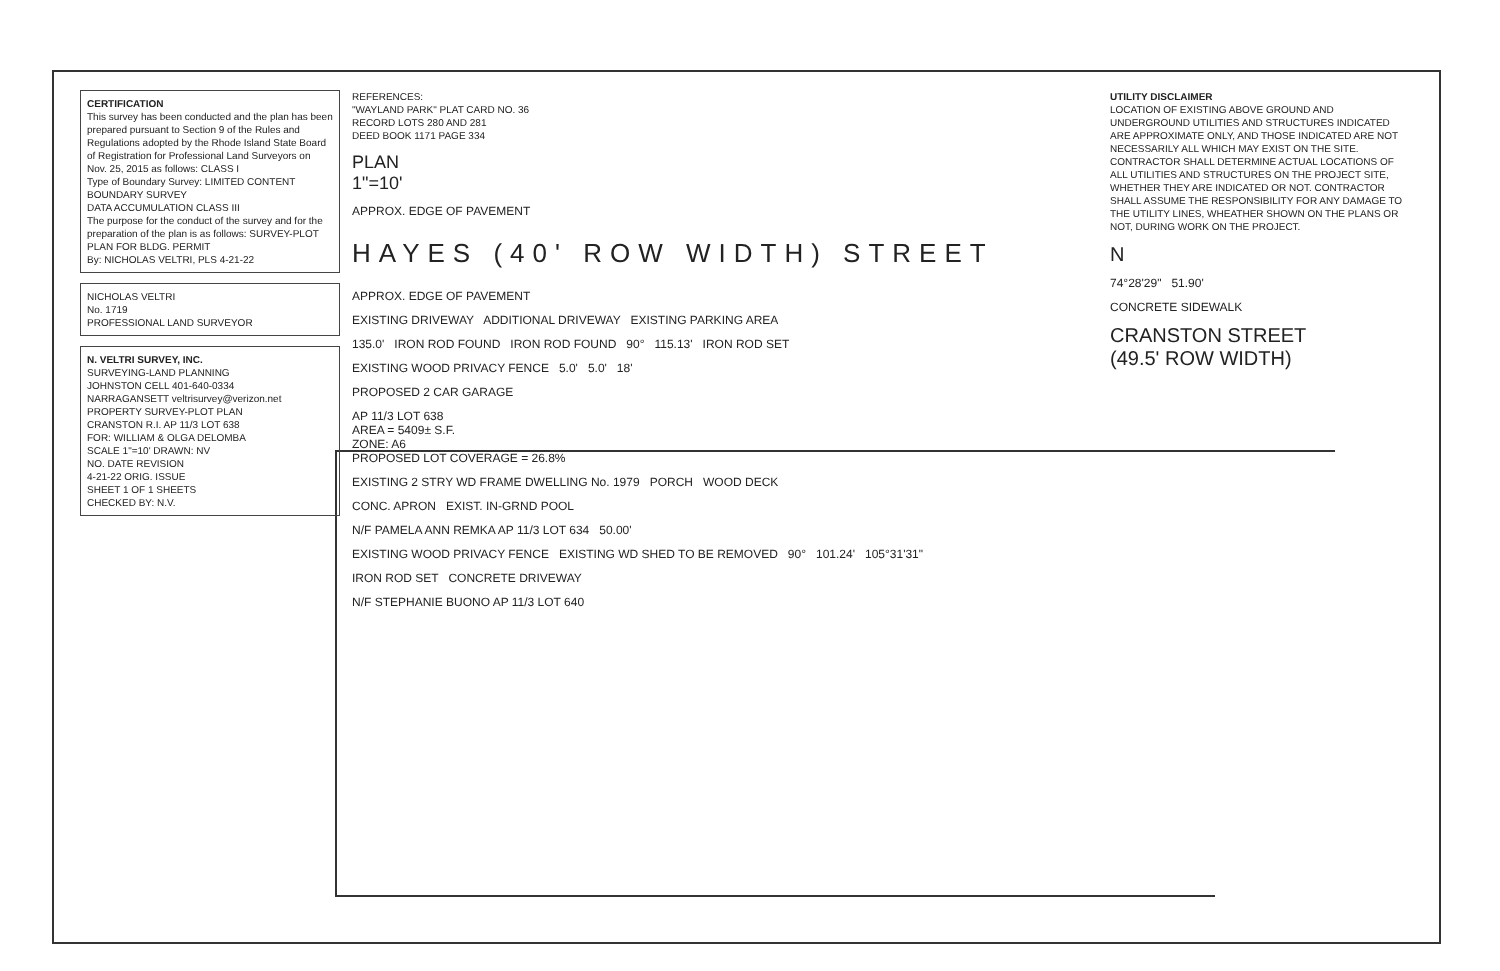CERTIFICATION
This survey has been conducted and the plan has been prepared pursuant to Section 9 of the Rules and Regulations adopted by the Rhode Island State Board of Registration for Professional Land Surveyors on Nov. 25, 2015 as follows: CLASS I
Type of Boundary Survey: LIMITED CONTENT BOUNDARY SURVEY
DATA ACCUMULATION CLASS III
The purpose for the conduct of the survey and for the preparation of the plan is as follows: SURVEY-PLOT PLAN FOR BLDG. PERMIT
By: NICHOLAS VELTRI, PLS 4-21-22
NICHOLAS VELTRI
No. 1719
PROFESSIONAL LAND SURVEYOR
N. VELTRI SURVEY, INC.
SURVEYING-LAND PLANNING
JOHNSTON CELL 401-640-0334
NARRAGANSETT veltrisurvey@verizon.net
PROPERTY SURVEY-PLOT PLAN
CRANSTON R.I. AP 11/3 LOT 638
FOR: WILLIAM & OLGA DELOMBA
SCALE 1"=10' DRAWN: NV
NO. DATE REVISION
4-21-22 ORIG. ISSUE
SHEET 1 OF 1 SHEETS
CHECKED BY: N.V.
REFERENCES:
"WAYLAND PARK" PLAT CARD NO. 36
RECORD LOTS 280 AND 281
DEED BOOK 1171 PAGE 334
PLAN
1"=10'
APPROX. EDGE OF PAVEMENT
HAYES (40' ROW WIDTH) STREET
APPROX. EDGE OF PAVEMENT
EXISTING DRIVEWAY ADDITIONAL DRIVEWAY EXISTING PARKING AREA
135.0' IRON ROD FOUND IRON ROD FOUND 90° 115.13' IRON ROD SET
EXISTING WOOD PRIVACY FENCE 5.0' 5.0' 18'
PROPOSED 2 CAR GARAGE
AP 11/3 LOT 638
AREA = 5409± S.F.
ZONE: A6
PROPOSED LOT COVERAGE = 26.8%
EXISTING 2 STRY WD FRAME DWELLING No. 1979 PORCH WOOD DECK
CONC. APRON EXIST. IN-GRND POOL
N/F PAMELA ANN REMKA AP 11/3 LOT 634 50.00'
EXISTING WOOD PRIVACY FENCE EXISTING WD SHED TO BE REMOVED 90° 101.24' 105°31'31"
IRON ROD SET CONCRETE DRIVEWAY
N/F STEPHANIE BUONO AP 11/3 LOT 640
UTILITY DISCLAIMER
LOCATION OF EXISTING ABOVE GROUND AND UNDERGROUND UTILITIES AND STRUCTURES INDICATED ARE APPROXIMATE ONLY, AND THOSE INDICATED ARE NOT NECESSARILY ALL WHICH MAY EXIST ON THE SITE. CONTRACTOR SHALL DETERMINE ACTUAL LOCATIONS OF ALL UTILITIES AND STRUCTURES ON THE PROJECT SITE, WHETHER THEY ARE INDICATED OR NOT. CONTRACTOR SHALL ASSUME THE RESPONSIBILITY FOR ANY DAMAGE TO THE UTILITY LINES, WHEATHER SHOWN ON THE PLANS OR NOT, DURING WORK ON THE PROJECT.
N
74°28'29" 51.90'
CONCRETE SIDEWALK
CRANSTON STREET
(49.5' ROW WIDTH)